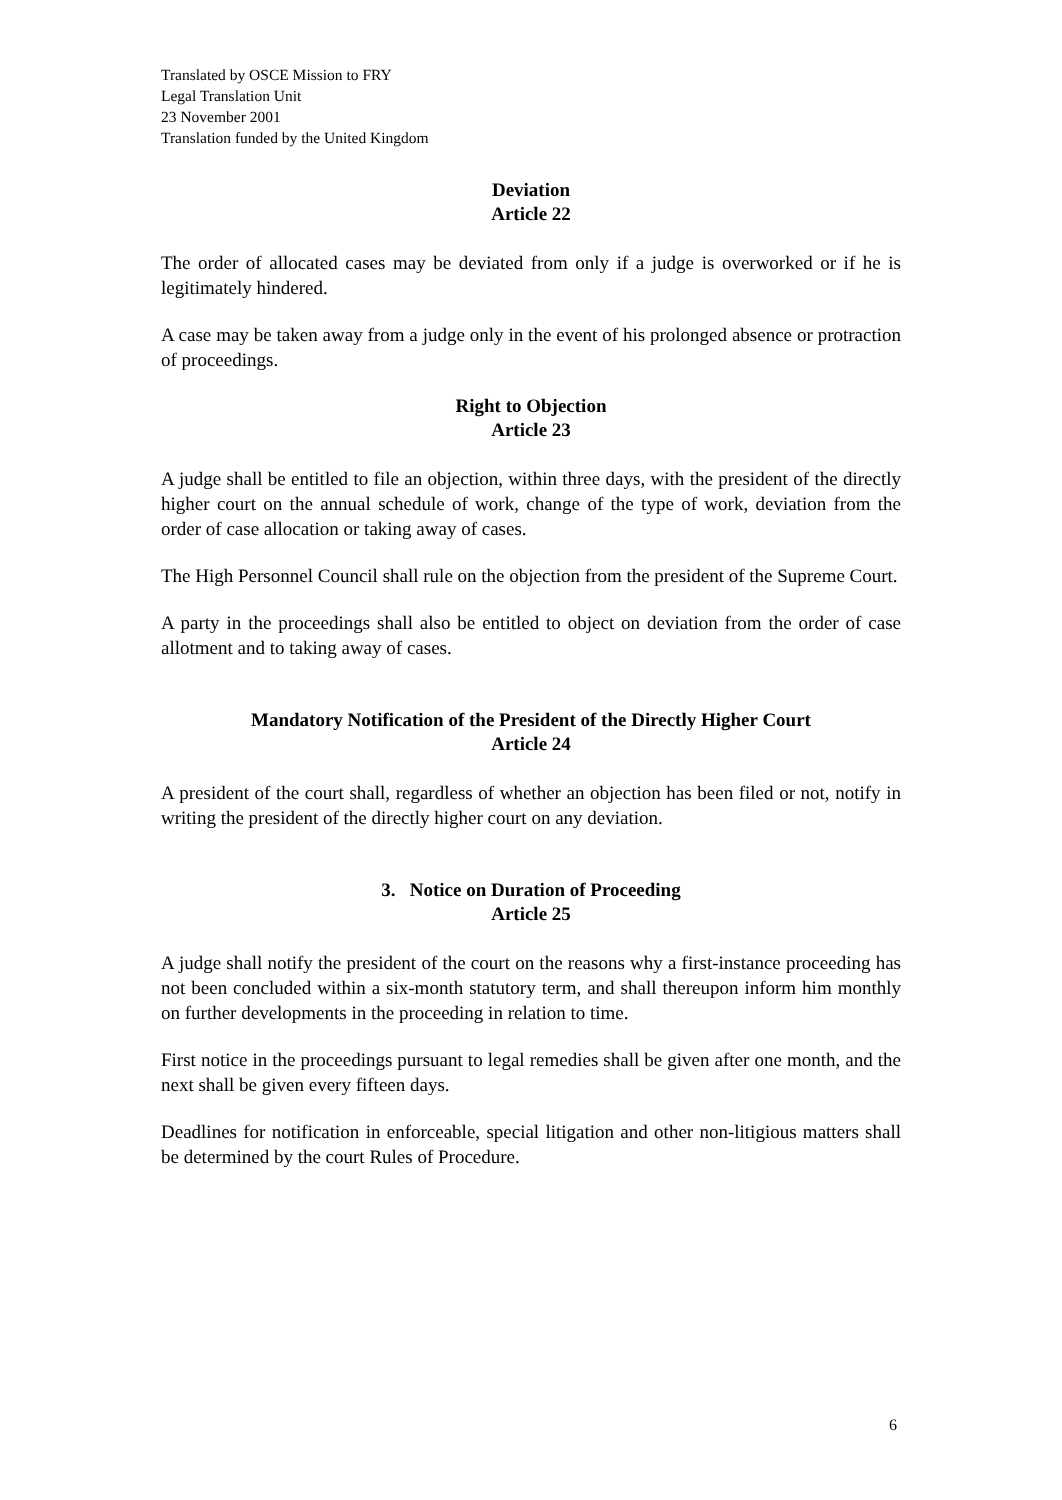Translated by OSCE Mission to FRY
Legal Translation Unit
23 November 2001
Translation funded by the United Kingdom
Deviation
Article 22
The order of allocated cases may be deviated from only if a judge is overworked or if he is legitimately hindered.
A case may be taken away from a judge only in the event of his prolonged absence or protraction of proceedings.
Right to Objection
Article 23
A judge shall be entitled to file an objection, within three days, with the president of the directly higher court on the annual schedule of work, change of the type of work, deviation from the order of case allocation or taking away of cases.
The High Personnel Council shall rule on the objection from the president of the Supreme Court.
A party in the proceedings shall also be entitled to object on deviation from the order of case allotment and to taking away of cases.
Mandatory Notification of the President of the Directly Higher Court
Article 24
A president of the court shall, regardless of whether an objection has been filed or not, notify in writing the president of the directly higher court on any deviation.
3. Notice on Duration of Proceeding
Article 25
A judge shall notify the president of the court on the reasons why a first-instance proceeding has not been concluded within a six-month statutory term, and shall thereupon inform him monthly on further developments in the proceeding in relation to time.
First notice in the proceedings pursuant to legal remedies shall be given after one month, and the next shall be given every fifteen days.
Deadlines for notification in enforceable, special litigation and other non-litigious matters shall be determined by the court Rules of Procedure.
6